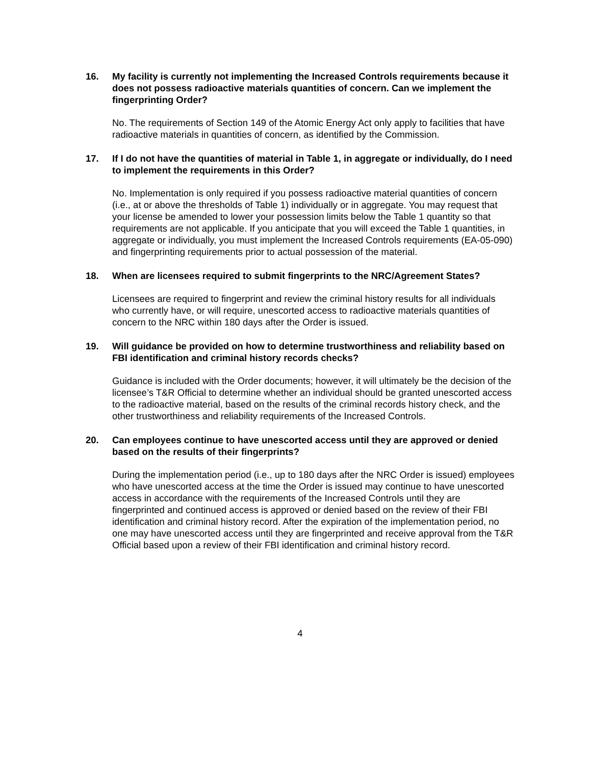16. My facility is currently not implementing the Increased Controls requirements because it does not possess radioactive materials quantities of concern. Can we implement the fingerprinting Order?
No. The requirements of Section 149 of the Atomic Energy Act only apply to facilities that have radioactive materials in quantities of concern, as identified by the Commission.
17. If I do not have the quantities of material in Table 1, in aggregate or individually, do I need to implement the requirements in this Order?
No. Implementation is only required if you possess radioactive material quantities of concern (i.e., at or above the thresholds of Table 1) individually or in aggregate. You may request that your license be amended to lower your possession limits below the Table 1 quantity so that requirements are not applicable. If you anticipate that you will exceed the Table 1 quantities, in aggregate or individually, you must implement the Increased Controls requirements (EA-05-090) and fingerprinting requirements prior to actual possession of the material.
18. When are licensees required to submit fingerprints to the NRC/Agreement States?
Licensees are required to fingerprint and review the criminal history results for all individuals who currently have, or will require, unescorted access to radioactive materials quantities of concern to the NRC within 180 days after the Order is issued.
19. Will guidance be provided on how to determine trustworthiness and reliability based on FBI identification and criminal history records checks?
Guidance is included with the Order documents; however, it will ultimately be the decision of the licensee’s T&R Official to determine whether an individual should be granted unescorted access to the radioactive material, based on the results of the criminal records history check, and the other trustworthiness and reliability requirements of the Increased Controls.
20. Can employees continue to have unescorted access until they are approved or denied based on the results of their fingerprints?
During the implementation period (i.e., up to 180 days after the NRC Order is issued) employees who have unescorted access at the time the Order is issued may continue to have unescorted access in accordance with the requirements of the Increased Controls until they are fingerprinted and continued access is approved or denied based on the review of their FBI identification and criminal history record. After the expiration of the implementation period, no one may have unescorted access until they are fingerprinted and receive approval from the T&R Official based upon a review of their FBI identification and criminal history record.
4